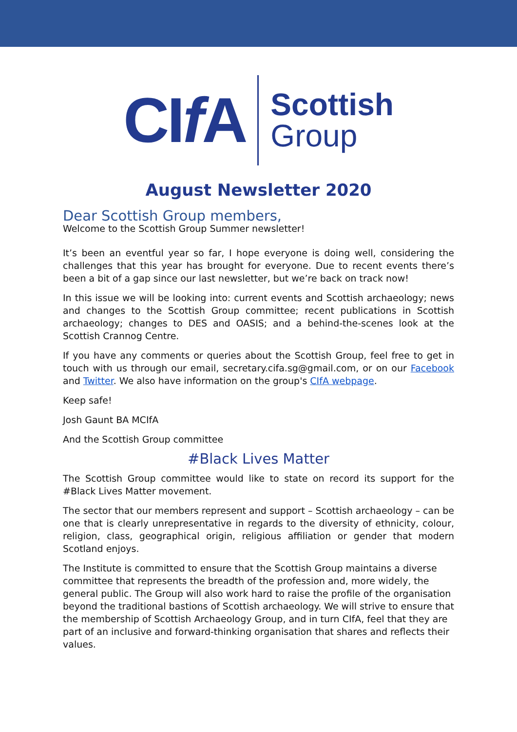CIf A
Scottish
Group
August Newsletter 2020
Dear Scottish Group members,
Welcome to the Scottish Group Summer newsletter!
It’s been an eventful year so far, I hope everyone is doing well, considering the challenges that this year has brought for everyone. Due to recent events there’s been a bit of a gap since our last newsletter, but we’re back on track now!
In this issue we will be looking into: current events and Scottish archaeology; news and changes to the Scottish Group committee; recent publications in Scottish archaeology; changes to DES and OASIS; and a behind-the-scenes look at the Scottish Crannog Centre.
If you have any comments or queries about the Scottish Group, feel free to get in touch with us through our email, secretary.cifa.sg@gmail.com, or on our Facebook and Twitter. We also have information on the group's CIfA webpage.
Keep safe!
Josh Gaunt BA MCIfA
And the Scottish Group committee
#Black Lives Matter
The Scottish Group committee would like to state on record its support for the #Black Lives Matter movement.
The sector that our members represent and support – Scottish archaeology – can be one that is clearly unrepresentative in regards to the diversity of ethnicity, colour, religion, class, geographical origin, religious affiliation or gender that modern Scotland enjoys.
The Institute is committed to ensure that the Scottish Group maintains a diverse committee that represents the breadth of the profession and, more widely, the general public. The Group will also work hard to raise the profile of the organisation beyond the traditional bastions of Scottish archaeology. We will strive to ensure that the membership of Scottish Archaeology Group, and in turn CIfA, feel that they are part of an inclusive and forward-thinking organisation that shares and reflects their values.